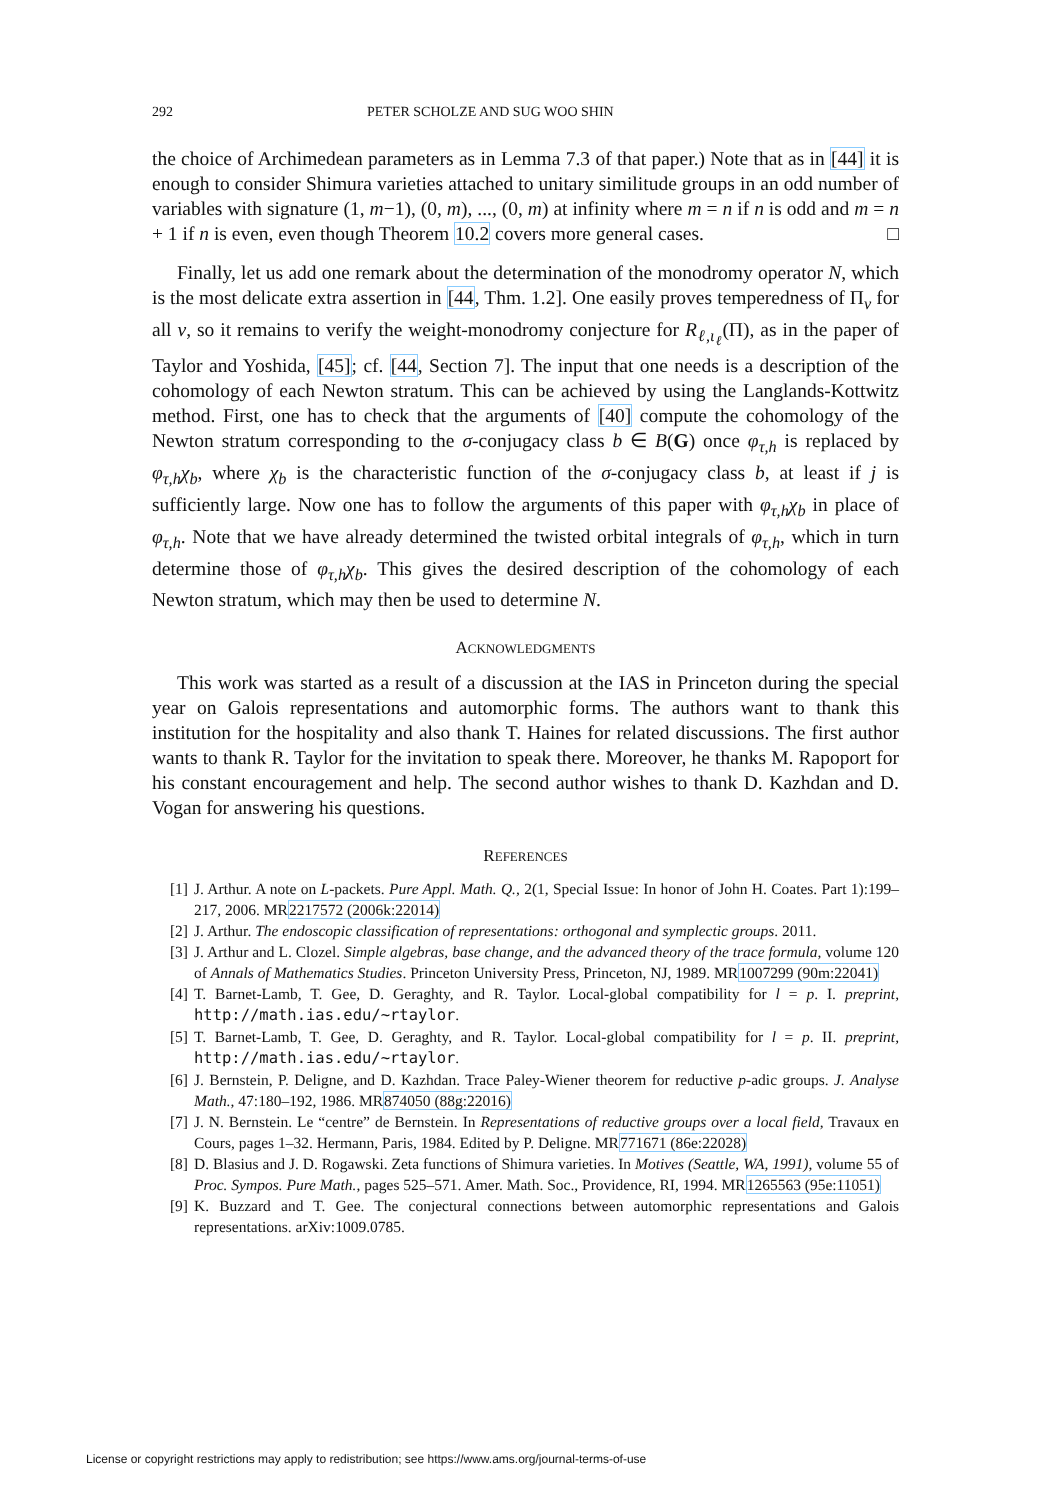292 PETER SCHOLZE AND SUG WOO SHIN
the choice of Archimedean parameters as in Lemma 7.3 of that paper.) Note that as in [44] it is enough to consider Shimura varieties attached to unitary similitude groups in an odd number of variables with signature (1, m−1), (0, m), ..., (0, m) at infinity where m = n if n is odd and m = n + 1 if n is even, even though Theorem 10.2 covers more general cases. □
Finally, let us add one remark about the determination of the monodromy operator N, which is the most delicate extra assertion in [44, Thm. 1.2]. One easily proves temperedness of Π<sub>v</sub> for all v, so it remains to verify the weight-monodromy conjecture for R<sub>ℓ,ι<sub>ℓ</sub></sub>(Π), as in the paper of Taylor and Yoshida, [45]; cf. [44, Section 7]. The input that one needs is a description of the cohomology of each Newton stratum. This can be achieved by using the Langlands-Kottwitz method. First, one has to check that the arguments of [40] compute the cohomology of the Newton stratum corresponding to the σ-conjugacy class b ∈ B(G) once φ<sub>τ,h</sub> is replaced by φ<sub>τ,h</sub>χ<sub>b</sub>, where χ<sub>b</sub> is the characteristic function of the σ-conjugacy class b, at least if j is sufficiently large. Now one has to follow the arguments of this paper with φ<sub>τ,h</sub>χ<sub>b</sub> in place of φ<sub>τ,h</sub>. Note that we have already determined the twisted orbital integrals of φ<sub>τ,h</sub>, which in turn determine those of φ<sub>τ,h</sub>χ<sub>b</sub>. This gives the desired description of the cohomology of each Newton stratum, which may then be used to determine N.
ACKNOWLEDGMENTS
This work was started as a result of a discussion at the IAS in Princeton during the special year on Galois representations and automorphic forms. The authors want to thank this institution for the hospitality and also thank T. Haines for related discussions. The first author wants to thank R. Taylor for the invitation to speak there. Moreover, he thanks M. Rapoport for his constant encouragement and help. The second author wishes to thank D. Kazhdan and D. Vogan for answering his questions.
REFERENCES
[1] J. Arthur. A note on L-packets. Pure Appl. Math. Q., 2(1, Special Issue: In honor of John H. Coates. Part 1):199–217, 2006. MR2217572 (2006k:22014)
[2] J. Arthur. The endoscopic classification of representations: orthogonal and symplectic groups. 2011.
[3] J. Arthur and L. Clozel. Simple algebras, base change, and the advanced theory of the trace formula, volume 120 of Annals of Mathematics Studies. Princeton University Press, Princeton, NJ, 1989. MR1007299 (90m:22041)
[4] T. Barnet-Lamb, T. Gee, D. Geraghty, and R. Taylor. Local-global compatibility for l = p. I. preprint, http://math.ias.edu/~rtaylor.
[5] T. Barnet-Lamb, T. Gee, D. Geraghty, and R. Taylor. Local-global compatibility for l = p. II. preprint, http://math.ias.edu/~rtaylor.
[6] J. Bernstein, P. Deligne, and D. Kazhdan. Trace Paley-Wiener theorem for reductive p-adic groups. J. Analyse Math., 47:180–192, 1986. MR874050 (88g:22016)
[7] J. N. Bernstein. Le “centre” de Bernstein. In Representations of reductive groups over a local field, Travaux en Cours, pages 1–32. Hermann, Paris, 1984. Edited by P. Deligne. MR771671 (86e:22028)
[8] D. Blasius and J. D. Rogawski. Zeta functions of Shimura varieties. In Motives (Seattle, WA, 1991), volume 55 of Proc. Sympos. Pure Math., pages 525–571. Amer. Math. Soc., Providence, RI, 1994. MR1265563 (95e:11051)
[9] K. Buzzard and T. Gee. The conjectural connections between automorphic representations and Galois representations. arXiv:1009.0785.
License or copyright restrictions may apply to redistribution; see https://www.ams.org/journal-terms-of-use